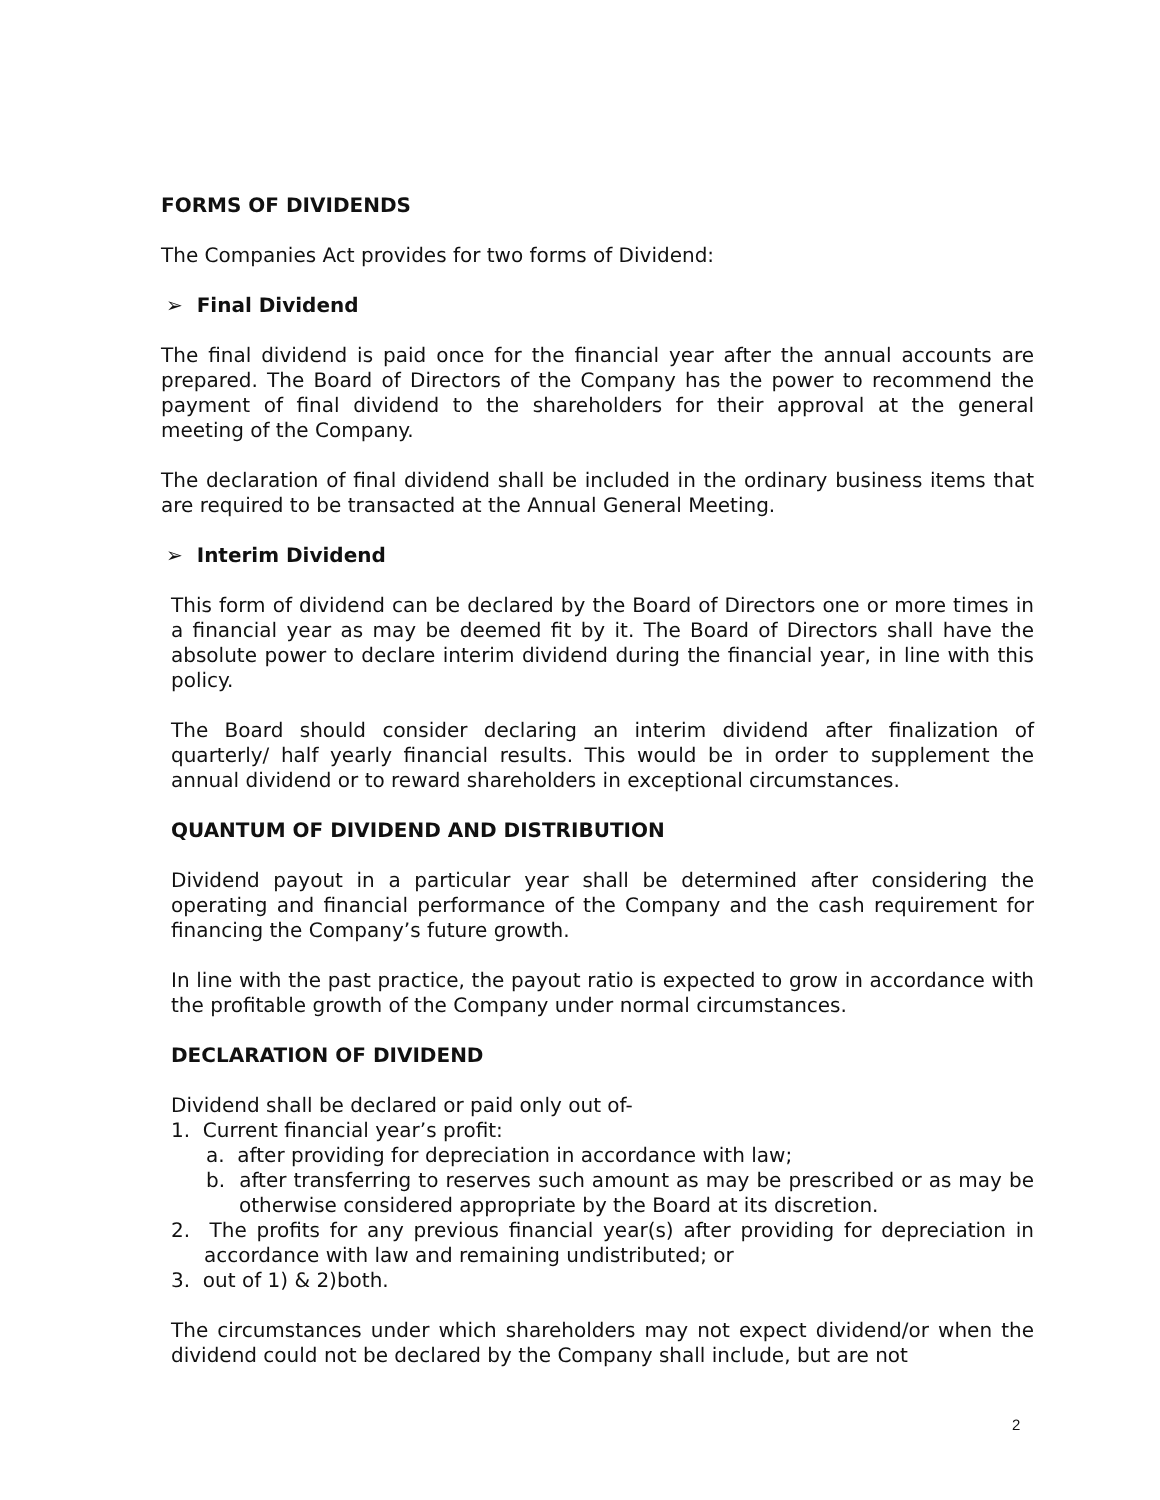FORMS OF DIVIDENDS
The Companies Act provides for two forms of Dividend:
➢ Final Dividend
The final dividend is paid once for the financial year after the annual accounts are prepared. The Board of Directors of the Company has the power to recommend the payment of final dividend to the shareholders for their approval at the general meeting of the Company.
The declaration of final dividend shall be included in the ordinary business items that are required to be transacted at the Annual General Meeting.
➢ Interim Dividend
This form of dividend can be declared by the Board of Directors one or more times in a financial year as may be deemed fit by it. The Board of Directors shall have the absolute power to declare interim dividend during the financial year, in line with this policy.
The Board should consider declaring an interim dividend after finalization of quarterly/ half yearly financial results. This would be in order to supplement the annual dividend or to reward shareholders in exceptional circumstances.
QUANTUM OF DIVIDEND AND DISTRIBUTION
Dividend payout in a particular year shall be determined after considering the operating and financial performance of the Company and the cash requirement for financing the Company’s future growth.
In line with the past practice, the payout ratio is expected to grow in accordance with the profitable growth of the Company under normal circumstances.
DECLARATION OF DIVIDEND
Dividend shall be declared or paid only out of-
1. Current financial year’s profit:
a. after providing for depreciation in accordance with law;
b. after transferring to reserves such amount as may be prescribed or as may be otherwise considered appropriate by the Board at its discretion.
2. The profits for any previous financial year(s) after providing for depreciation in accordance with law and remaining undistributed; or
3. out of 1) & 2)both.
The circumstances under which shareholders may not expect dividend/or when the dividend could not be declared by the Company shall include, but are not
2